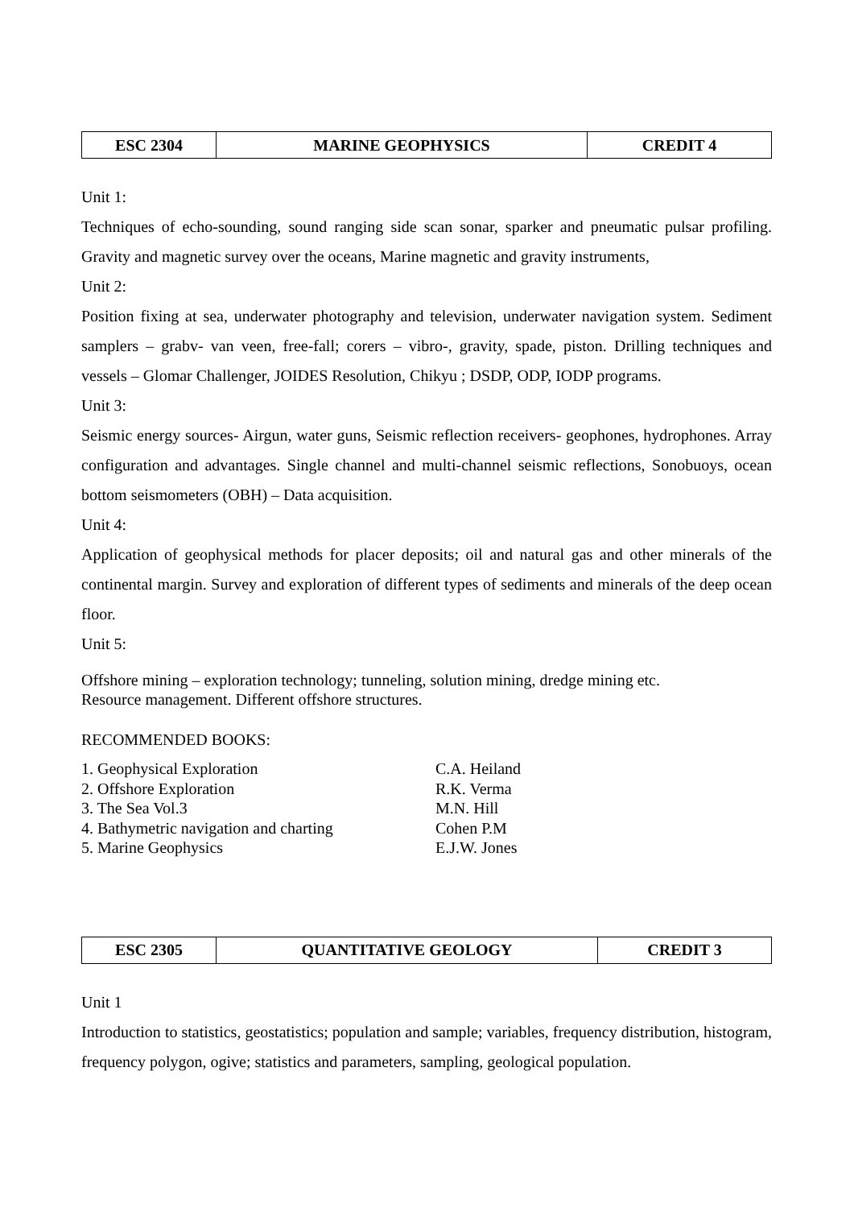| ESC 2304 | MARINE GEOPHYSICS | CREDIT 4 |
Unit 1:
Techniques of echo-sounding, sound ranging side scan sonar, sparker and pneumatic pulsar profiling. Gravity and magnetic survey over the oceans, Marine magnetic and gravity instruments,
Unit 2:
Position fixing at sea, underwater photography and television, underwater navigation system. Sediment samplers – grabv- van veen, free-fall; corers – vibro-, gravity, spade, piston. Drilling techniques and vessels – Glomar Challenger, JOIDES Resolution, Chikyu ; DSDP, ODP, IODP programs.
Unit 3:
Seismic energy sources- Airgun, water guns, Seismic reflection receivers- geophones, hydrophones. Array configuration and advantages. Single channel and multi-channel seismic reflections, Sonobuoys, ocean bottom seismometers (OBH) – Data acquisition.
Unit 4:
Application of geophysical methods for placer deposits; oil and natural gas and other minerals of the continental margin. Survey and exploration of different types of sediments and minerals of the deep ocean floor.
Unit 5:
Offshore mining – exploration technology; tunneling, solution mining, dredge mining etc.
Resource management. Different offshore structures.
RECOMMENDED BOOKS:
| 1. Geophysical Exploration | C.A. Heiland |
| 2. Offshore Exploration | R.K. Verma |
| 3. The Sea Vol.3 | M.N. Hill |
| 4. Bathymetric navigation and charting | Cohen P.M |
| 5. Marine Geophysics | E.J.W. Jones |
| ESC 2305 | QUANTITATIVE GEOLOGY | CREDIT 3 |
Unit 1
Introduction to statistics, geostatistics; population and sample; variables, frequency distribution, histogram, frequency polygon, ogive; statistics and parameters, sampling, geological population.